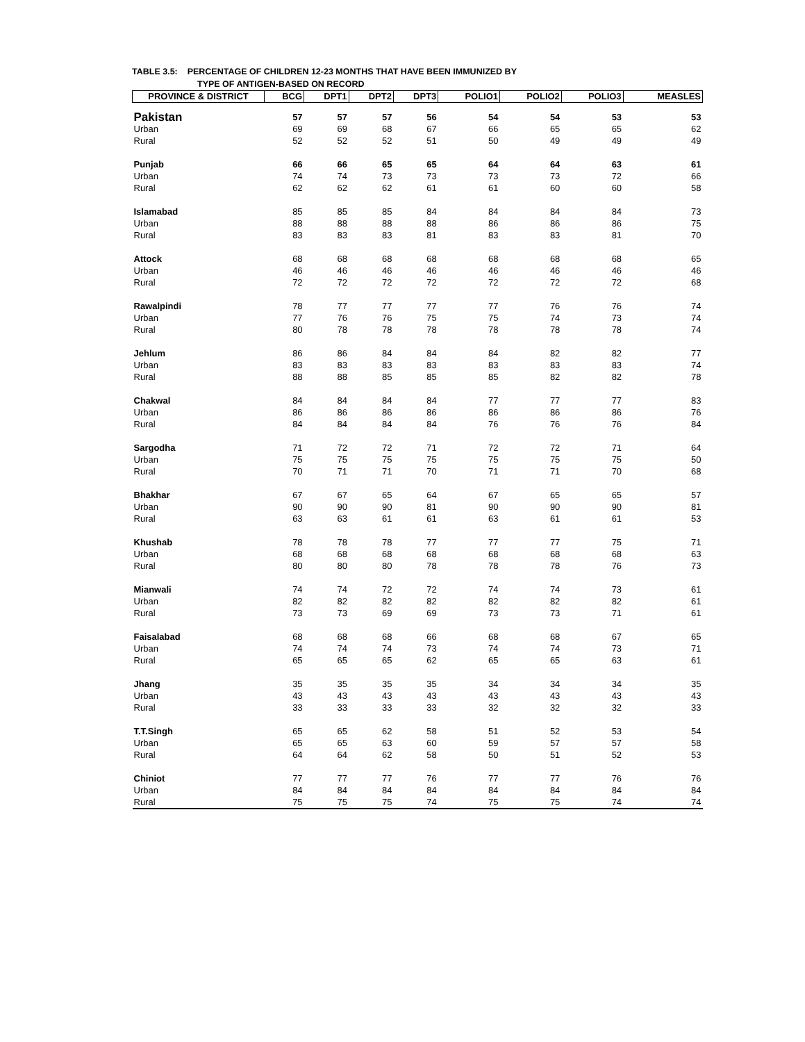TABLE 3.5: PERCENTAGE OF CHILDREN 12-23 MONTHS THAT HAVE BEEN IMMUNIZED BY
TYPE OF ANTIGEN-BASED ON RECORD
| PROVINCE & DISTRICT | BCG | DPT1 | DPT2 | DPT3 | POLIO1 | POLIO2 | POLIO3 | MEASLES |
| --- | --- | --- | --- | --- | --- | --- | --- | --- |
| Pakistan | 57 | 57 | 57 | 56 | 54 | 54 | 53 | 53 |
| Urban | 69 | 69 | 68 | 67 | 66 | 65 | 65 | 62 |
| Rural | 52 | 52 | 52 | 51 | 50 | 49 | 49 | 49 |
| Punjab | 66 | 66 | 65 | 65 | 64 | 64 | 63 | 61 |
| Urban | 74 | 74 | 73 | 73 | 73 | 73 | 72 | 66 |
| Rural | 62 | 62 | 62 | 61 | 61 | 60 | 60 | 58 |
| Islamabad | 85 | 85 | 85 | 84 | 84 | 84 | 84 | 73 |
| Urban | 88 | 88 | 88 | 88 | 86 | 86 | 86 | 75 |
| Rural | 83 | 83 | 83 | 81 | 83 | 83 | 81 | 70 |
| Attock | 68 | 68 | 68 | 68 | 68 | 68 | 68 | 65 |
| Urban | 46 | 46 | 46 | 46 | 46 | 46 | 46 | 46 |
| Rural | 72 | 72 | 72 | 72 | 72 | 72 | 72 | 68 |
| Rawalpindi | 78 | 77 | 77 | 77 | 77 | 76 | 76 | 74 |
| Urban | 77 | 76 | 76 | 75 | 75 | 74 | 73 | 74 |
| Rural | 80 | 78 | 78 | 78 | 78 | 78 | 78 | 74 |
| Jehlum | 86 | 86 | 84 | 84 | 84 | 82 | 82 | 77 |
| Urban | 83 | 83 | 83 | 83 | 83 | 83 | 83 | 74 |
| Rural | 88 | 88 | 85 | 85 | 85 | 82 | 82 | 78 |
| Chakwal | 84 | 84 | 84 | 84 | 77 | 77 | 77 | 83 |
| Urban | 86 | 86 | 86 | 86 | 86 | 86 | 86 | 76 |
| Rural | 84 | 84 | 84 | 84 | 76 | 76 | 76 | 84 |
| Sargodha | 71 | 72 | 72 | 71 | 72 | 72 | 71 | 64 |
| Urban | 75 | 75 | 75 | 75 | 75 | 75 | 75 | 50 |
| Rural | 70 | 71 | 71 | 70 | 71 | 71 | 70 | 68 |
| Bhakhar | 67 | 67 | 65 | 64 | 67 | 65 | 65 | 57 |
| Urban | 90 | 90 | 90 | 81 | 90 | 90 | 90 | 81 |
| Rural | 63 | 63 | 61 | 61 | 63 | 61 | 61 | 53 |
| Khushab | 78 | 78 | 78 | 77 | 77 | 77 | 75 | 71 |
| Urban | 68 | 68 | 68 | 68 | 68 | 68 | 68 | 63 |
| Rural | 80 | 80 | 80 | 78 | 78 | 78 | 76 | 73 |
| Mianwali | 74 | 74 | 72 | 72 | 74 | 74 | 73 | 61 |
| Urban | 82 | 82 | 82 | 82 | 82 | 82 | 82 | 61 |
| Rural | 73 | 73 | 69 | 69 | 73 | 73 | 71 | 61 |
| Faisalabad | 68 | 68 | 68 | 66 | 68 | 68 | 67 | 65 |
| Urban | 74 | 74 | 74 | 73 | 74 | 74 | 73 | 71 |
| Rural | 65 | 65 | 65 | 62 | 65 | 65 | 63 | 61 |
| Jhang | 35 | 35 | 35 | 35 | 34 | 34 | 34 | 35 |
| Urban | 43 | 43 | 43 | 43 | 43 | 43 | 43 | 43 |
| Rural | 33 | 33 | 33 | 33 | 32 | 32 | 32 | 33 |
| T.T.Singh | 65 | 65 | 62 | 58 | 51 | 52 | 53 | 54 |
| Urban | 65 | 65 | 63 | 60 | 59 | 57 | 57 | 58 |
| Rural | 64 | 64 | 62 | 58 | 50 | 51 | 52 | 53 |
| Chiniot | 77 | 77 | 77 | 76 | 77 | 77 | 76 | 76 |
| Urban | 84 | 84 | 84 | 84 | 84 | 84 | 84 | 84 |
| Rural | 75 | 75 | 75 | 74 | 75 | 75 | 74 | 74 |